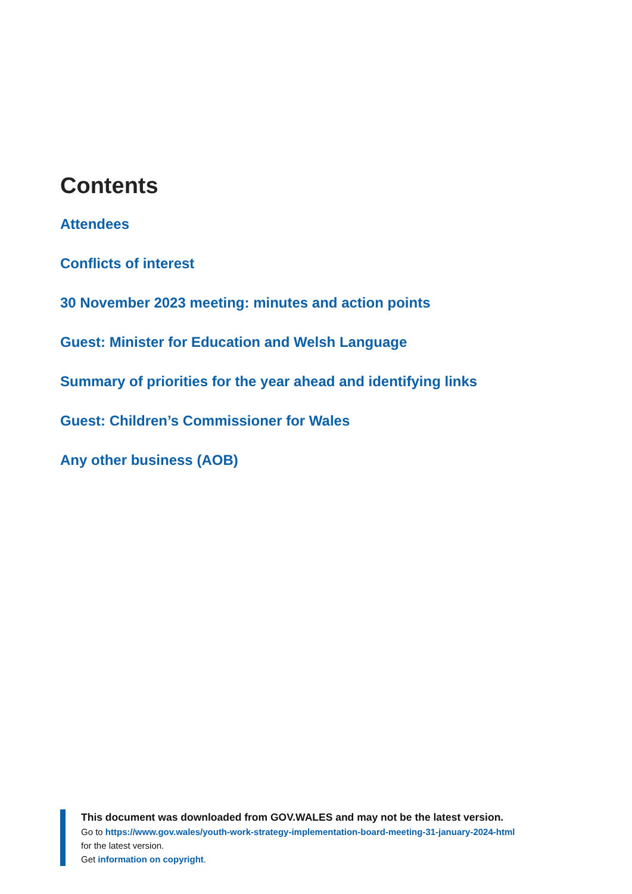Contents
Attendees
Conflicts of interest
30 November 2023 meeting: minutes and action points
Guest: Minister for Education and Welsh Language
Summary of priorities for the year ahead and identifying links
Guest: Children’s Commissioner for Wales
Any other business (AOB)
This document was downloaded from GOV.WALES and may not be the latest version.
Go to https://www.gov.wales/youth-work-strategy-implementation-board-meeting-31-january-2024-html
for the latest version.
Get information on copyright.